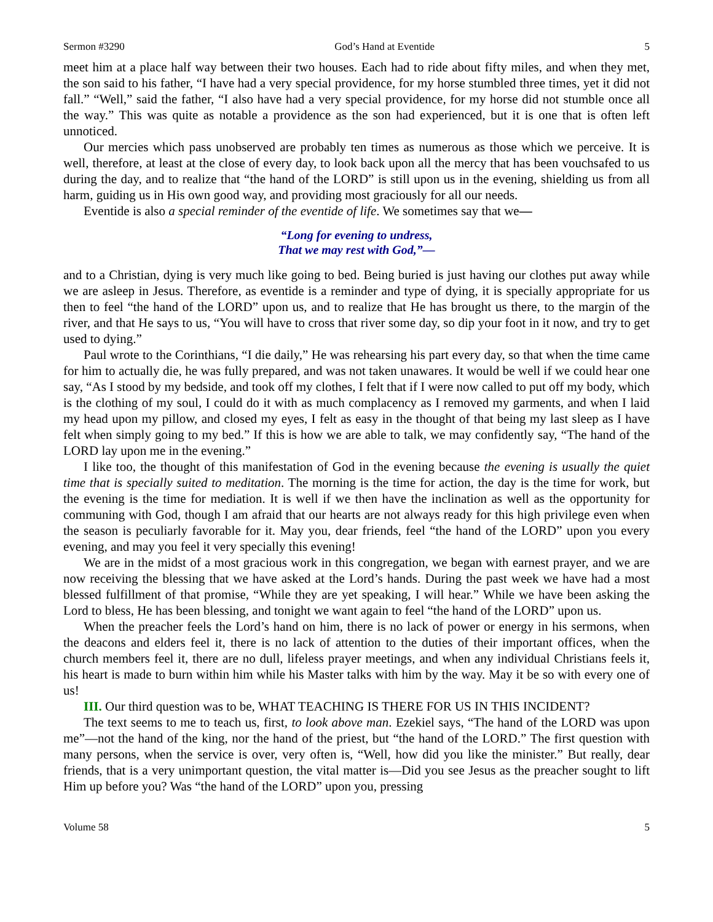Sermon #3290 God’s Hand at Eventide 5
meet him at a place half way between their two houses. Each had to ride about fifty miles, and when they met, the son said to his father, “I have had a very special providence, for my horse stumbled three times, yet it did not fall.” “Well,” said the father, “I also have had a very special providence, for my horse did not stumble once all the way.” This was quite as notable a providence as the son had experienced, but it is one that is often left unnoticed.
Our mercies which pass unobserved are probably ten times as numerous as those which we perceive. It is well, therefore, at least at the close of every day, to look back upon all the mercy that has been vouchsafed to us during the day, and to realize that “the hand of the LORD” is still upon us in the evening, shielding us from all harm, guiding us in His own good way, and providing most graciously for all our needs.
Eventide is also a special reminder of the eventide of life. We sometimes say that we—
“Long for evening to undress,
That we may rest with God,”—
and to a Christian, dying is very much like going to bed. Being buried is just having our clothes put away while we are asleep in Jesus. Therefore, as eventide is a reminder and type of dying, it is specially appropriate for us then to feel “the hand of the LORD” upon us, and to realize that He has brought us there, to the margin of the river, and that He says to us, “You will have to cross that river some day, so dip your foot in it now, and try to get used to dying.”
Paul wrote to the Corinthians, “I die daily,” He was rehearsing his part every day, so that when the time came for him to actually die, he was fully prepared, and was not taken unawares. It would be well if we could hear one say, “As I stood by my bedside, and took off my clothes, I felt that if I were now called to put off my body, which is the clothing of my soul, I could do it with as much complacency as I removed my garments, and when I laid my head upon my pillow, and closed my eyes, I felt as easy in the thought of that being my last sleep as I have felt when simply going to my bed.” If this is how we are able to talk, we may confidently say, “The hand of the LORD lay upon me in the evening.”
I like too, the thought of this manifestation of God in the evening because the evening is usually the quiet time that is specially suited to meditation. The morning is the time for action, the day is the time for work, but the evening is the time for mediation. It is well if we then have the inclination as well as the opportunity for communing with God, though I am afraid that our hearts are not always ready for this high privilege even when the season is peculiarly favorable for it. May you, dear friends, feel “the hand of the LORD” upon you every evening, and may you feel it very specially this evening!
We are in the midst of a most gracious work in this congregation, we began with earnest prayer, and we are now receiving the blessing that we have asked at the Lord’s hands. During the past week we have had a most blessed fulfillment of that promise, “While they are yet speaking, I will hear.” While we have been asking the Lord to bless, He has been blessing, and tonight we want again to feel “the hand of the LORD” upon us.
When the preacher feels the Lord’s hand on him, there is no lack of power or energy in his sermons, when the deacons and elders feel it, there is no lack of attention to the duties of their important offices, when the church members feel it, there are no dull, lifeless prayer meetings, and when any individual Christians feels it, his heart is made to burn within him while his Master talks with him by the way. May it be so with every one of us!
III. Our third question was to be, WHAT TEACHING IS THERE FOR US IN THIS INCIDENT?
The text seems to me to teach us, first, to look above man. Ezekiel says, “The hand of the LORD was upon me”—not the hand of the king, nor the hand of the priest, but “the hand of the LORD.” The first question with many persons, when the service is over, very often is, “Well, how did you like the minister.” But really, dear friends, that is a very unimportant question, the vital matter is—Did you see Jesus as the preacher sought to lift Him up before you? Was “the hand of the LORD” upon you, pressing
Volume 58 5